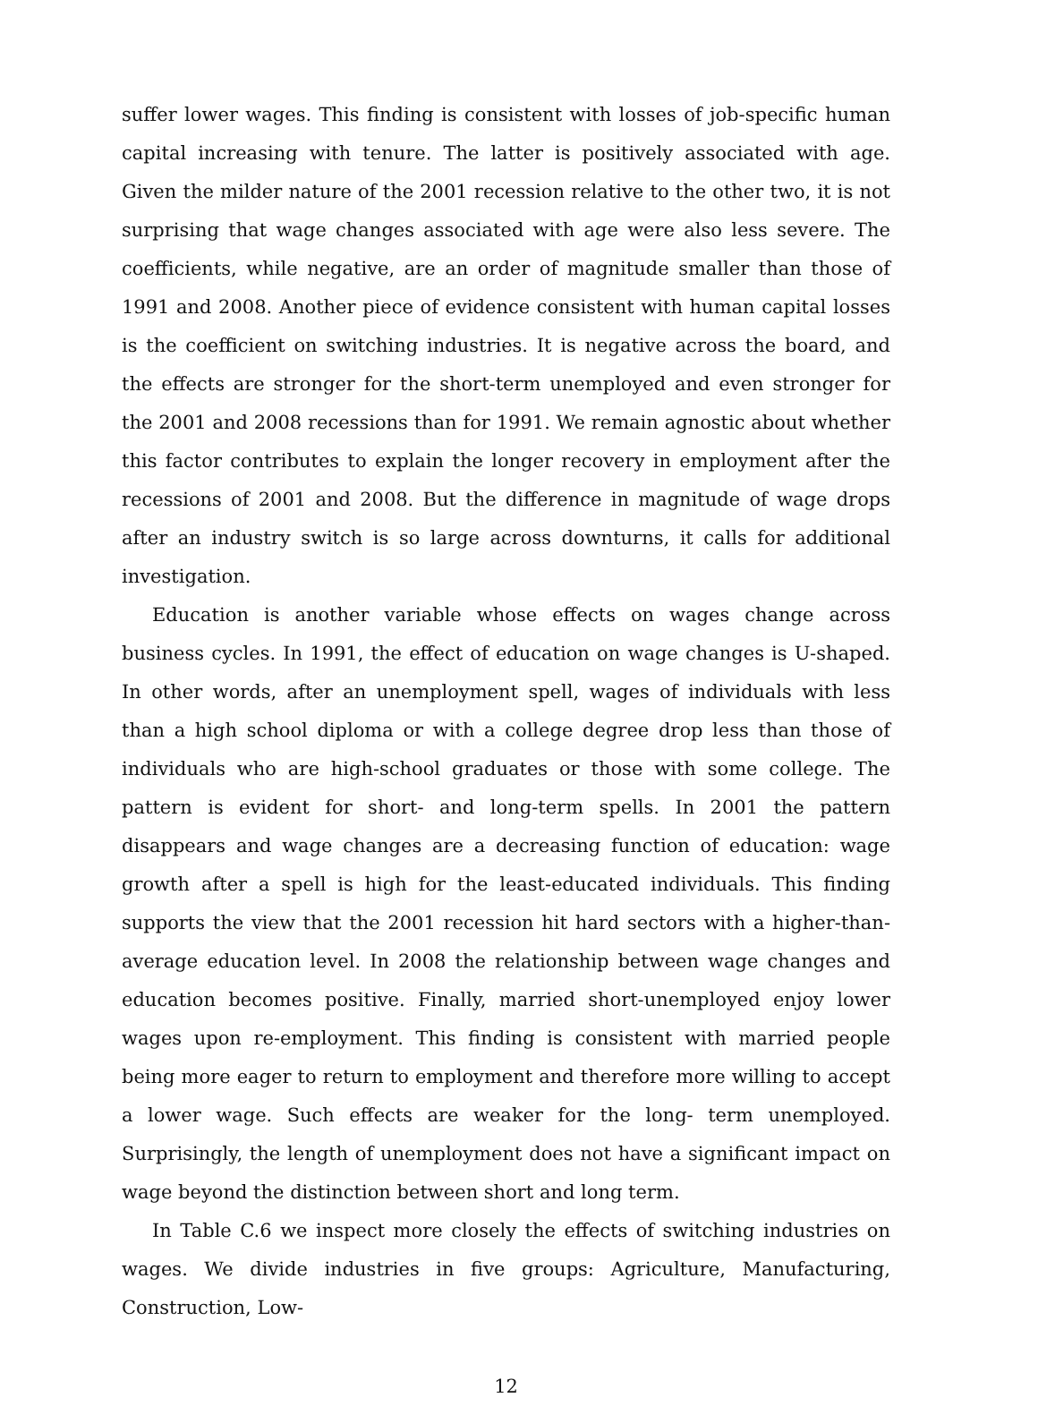suffer lower wages. This finding is consistent with losses of job-specific human capital increasing with tenure. The latter is positively associated with age. Given the milder nature of the 2001 recession relative to the other two, it is not surprising that wage changes associated with age were also less severe. The coefficients, while negative, are an order of magnitude smaller than those of 1991 and 2008. Another piece of evidence consistent with human capital losses is the coefficient on switching industries. It is negative across the board, and the effects are stronger for the short-term unemployed and even stronger for the 2001 and 2008 recessions than for 1991. We remain agnostic about whether this factor contributes to explain the longer recovery in employment after the recessions of 2001 and 2008. But the difference in magnitude of wage drops after an industry switch is so large across downturns, it calls for additional investigation.
Education is another variable whose effects on wages change across business cycles. In 1991, the effect of education on wage changes is U-shaped. In other words, after an unemployment spell, wages of individuals with less than a high school diploma or with a college degree drop less than those of individuals who are high-school graduates or those with some college. The pattern is evident for short- and long-term spells. In 2001 the pattern disappears and wage changes are a decreasing function of education: wage growth after a spell is high for the least-educated individuals. This finding supports the view that the 2001 recession hit hard sectors with a higher-than-average education level. In 2008 the relationship between wage changes and education becomes positive. Finally, married short-unemployed enjoy lower wages upon re-employment. This finding is consistent with married people being more eager to return to employment and therefore more willing to accept a lower wage. Such effects are weaker for the long- term unemployed. Surprisingly, the length of unemployment does not have a significant impact on wage beyond the distinction between short and long term.
In Table C.6 we inspect more closely the effects of switching industries on wages. We divide industries in five groups: Agriculture, Manufacturing, Construction, Low-
12